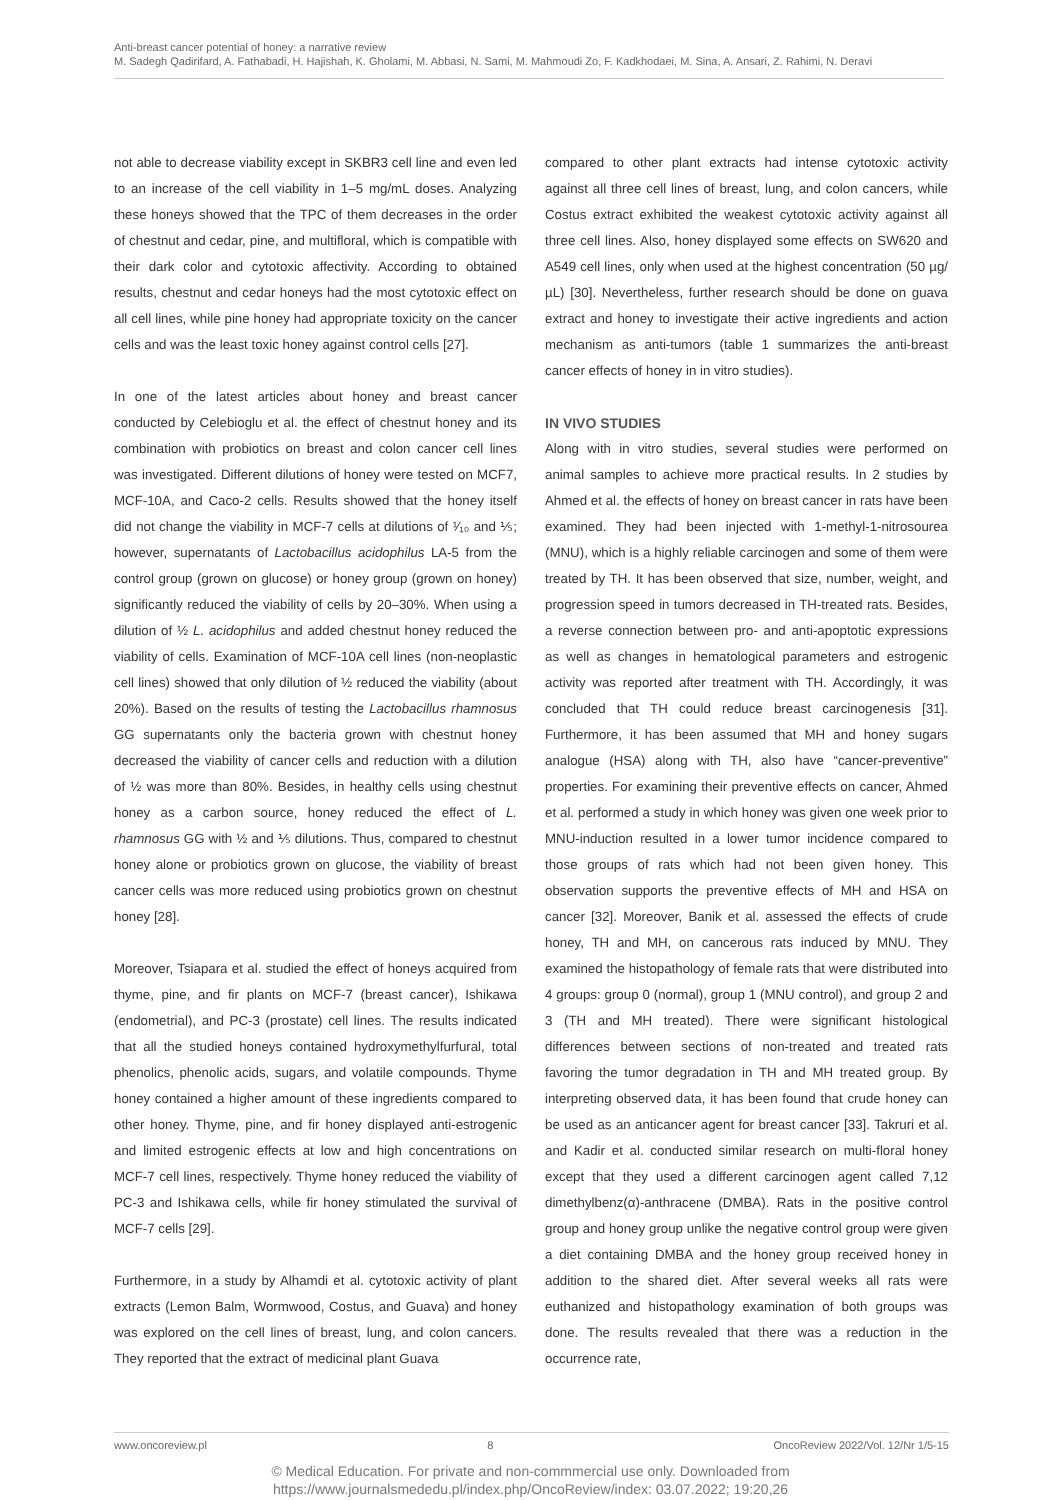Anti-breast cancer potential of honey: a narrative review
M. Sadegh Qadirifard, A. Fathabadi, H. Hajishah, K. Gholami, M. Abbasi, N. Sami, M. Mahmoudi Zo, F. Kadkhodaei, M. Sina, A. Ansari, Z. Rahimi, N. Deravi
not able to decrease viability except in SKBR3 cell line and even led to an increase of the cell viability in 1–5 mg/mL doses. Analyzing these honeys showed that the TPC of them decreases in the order of chestnut and cedar, pine, and multifloral, which is compatible with their dark color and cytotoxic affectivity. According to obtained results, chestnut and cedar honeys had the most cytotoxic effect on all cell lines, while pine honey had appropriate toxicity on the cancer cells and was the least toxic honey against control cells [27].
In one of the latest articles about honey and breast cancer conducted by Celebioglu et al. the effect of chestnut honey and its combination with probiotics on breast and colon cancer cell lines was investigated. Different dilutions of honey were tested on MCF7, MCF-10A, and Caco-2 cells. Results showed that the honey itself did not change the viability in MCF-7 cells at dilutions of ¹⁄₁₀ and ⅕; however, supernatants of Lactobacillus acidophilus LA-5 from the control group (grown on glucose) or honey group (grown on honey) significantly reduced the viability of cells by 20–30%. When using a dilution of ½ L. acidophilus and added chestnut honey reduced the viability of cells. Examination of MCF-10A cell lines (non-neoplastic cell lines) showed that only dilution of ½ reduced the viability (about 20%). Based on the results of testing the Lactobacillus rhamnosus GG supernatants only the bacteria grown with chestnut honey decreased the viability of cancer cells and reduction with a dilution of ½ was more than 80%. Besides, in healthy cells using chestnut honey as a carbon source, honey reduced the effect of L. rhamnosus GG with ½ and ⅕ dilutions. Thus, compared to chestnut honey alone or probiotics grown on glucose, the viability of breast cancer cells was more reduced using probiotics grown on chestnut honey [28].
Moreover, Tsiapara et al. studied the effect of honeys acquired from thyme, pine, and fir plants on MCF-7 (breast cancer), Ishikawa (endometrial), and PC-3 (prostate) cell lines. The results indicated that all the studied honeys contained hydroxymethylfurfural, total phenolics, phenolic acids, sugars, and volatile compounds. Thyme honey contained a higher amount of these ingredients compared to other honey. Thyme, pine, and fir honey displayed anti-estrogenic and limited estrogenic effects at low and high concentrations on MCF-7 cell lines, respectively. Thyme honey reduced the viability of PC-3 and Ishikawa cells, while fir honey stimulated the survival of MCF-7 cells [29].
Furthermore, in a study by Alhamdi et al. cytotoxic activity of plant extracts (Lemon Balm, Wormwood, Costus, and Guava) and honey was explored on the cell lines of breast, lung, and colon cancers. They reported that the extract of medicinal plant Guava
compared to other plant extracts had intense cytotoxic activity against all three cell lines of breast, lung, and colon cancers, while Costus extract exhibited the weakest cytotoxic activity against all three cell lines. Also, honey displayed some effects on SW620 and A549 cell lines, only when used at the highest concentration (50 µg/µL) [30]. Nevertheless, further research should be done on guava extract and honey to investigate their active ingredients and action mechanism as anti-tumors (table 1 summarizes the anti-breast cancer effects of honey in in vitro studies).
IN VIVO STUDIES
Along with in vitro studies, several studies were performed on animal samples to achieve more practical results. In 2 studies by Ahmed et al. the effects of honey on breast cancer in rats have been examined. They had been injected with 1-methyl-1-nitrosourea (MNU), which is a highly reliable carcinogen and some of them were treated by TH. It has been observed that size, number, weight, and progression speed in tumors decreased in TH-treated rats. Besides, a reverse connection between pro- and anti-apoptotic expressions as well as changes in hematological parameters and estrogenic activity was reported after treatment with TH. Accordingly, it was concluded that TH could reduce breast carcinogenesis [31]. Furthermore, it has been assumed that MH and honey sugars analogue (HSA) along with TH, also have “cancer-preventive” properties. For examining their preventive effects on cancer, Ahmed et al. performed a study in which honey was given one week prior to MNU-induction resulted in a lower tumor incidence compared to those groups of rats which had not been given honey. This observation supports the preventive effects of MH and HSA on cancer [32]. Moreover, Banik et al. assessed the effects of crude honey, TH and MH, on cancerous rats induced by MNU. They examined the histopathology of female rats that were distributed into 4 groups: group 0 (normal), group 1 (MNU control), and group 2 and 3 (TH and MH treated). There were significant histological differences between sections of non-treated and treated rats favoring the tumor degradation in TH and MH treated group. By interpreting observed data, it has been found that crude honey can be used as an anticancer agent for breast cancer [33]. Takruri et al. and Kadir et al. conducted similar research on multi-floral honey except that they used a different carcinogen agent called 7,12 dimethylbenz(α)-anthracene (DMBA). Rats in the positive control group and honey group unlike the negative control group were given a diet containing DMBA and the honey group received honey in addition to the shared diet. After several weeks all rats were euthanized and histopathology examination of both groups was done. The results revealed that there was a reduction in the occurrence rate,
www.oncoreview.pl 8 OncoReview 2022/Vol. 12/Nr 1/5-15
© Medical Education. For private and non-commmercial use only. Downloaded from
https://www.journalsmededu.pl/index.php/OncoReview/index: 03.07.2022; 19:20,26